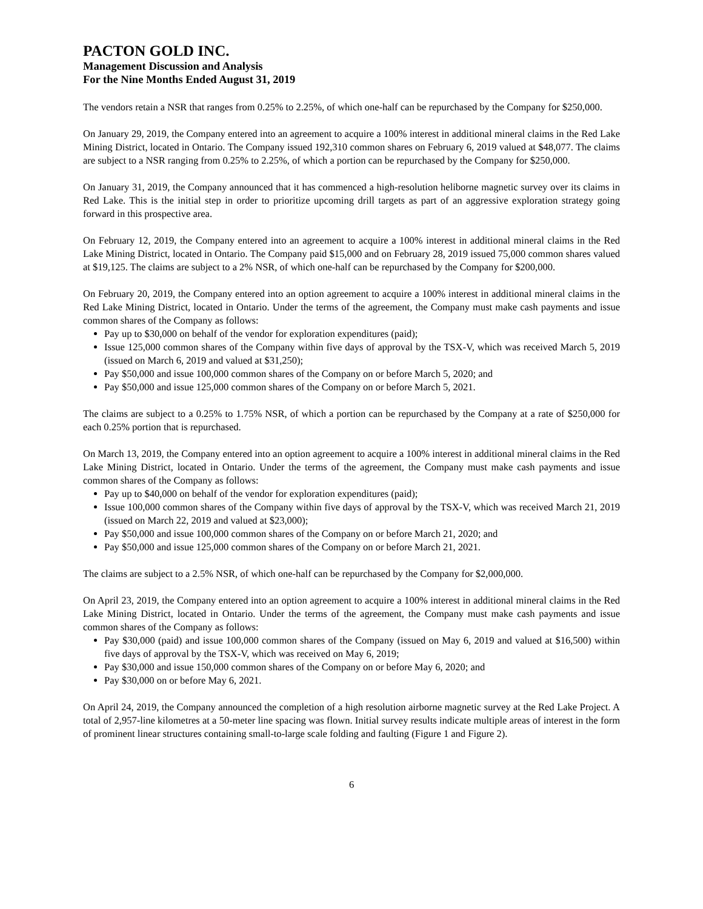PACTON GOLD INC.
Management Discussion and Analysis
For the Nine Months Ended August 31, 2019
The vendors retain a NSR that ranges from 0.25% to 2.25%, of which one-half can be repurchased by the Company for $250,000.
On January 29, 2019, the Company entered into an agreement to acquire a 100% interest in additional mineral claims in the Red Lake Mining District, located in Ontario. The Company issued 192,310 common shares on February 6, 2019 valued at $48,077. The claims are subject to a NSR ranging from 0.25% to 2.25%, of which a portion can be repurchased by the Company for $250,000.
On January 31, 2019, the Company announced that it has commenced a high-resolution heliborne magnetic survey over its claims in Red Lake. This is the initial step in order to prioritize upcoming drill targets as part of an aggressive exploration strategy going forward in this prospective area.
On February 12, 2019, the Company entered into an agreement to acquire a 100% interest in additional mineral claims in the Red Lake Mining District, located in Ontario. The Company paid $15,000 and on February 28, 2019 issued 75,000 common shares valued at $19,125. The claims are subject to a 2% NSR, of which one-half can be repurchased by the Company for $200,000.
On February 20, 2019, the Company entered into an option agreement to acquire a 100% interest in additional mineral claims in the Red Lake Mining District, located in Ontario. Under the terms of the agreement, the Company must make cash payments and issue common shares of the Company as follows:
Pay up to $30,000 on behalf of the vendor for exploration expenditures (paid);
Issue 125,000 common shares of the Company within five days of approval by the TSX-V, which was received March 5, 2019 (issued on March 6, 2019 and valued at $31,250);
Pay $50,000 and issue 100,000 common shares of the Company on or before March 5, 2020; and
Pay $50,000 and issue 125,000 common shares of the Company on or before March 5, 2021.
The claims are subject to a 0.25% to 1.75% NSR, of which a portion can be repurchased by the Company at a rate of $250,000 for each 0.25% portion that is repurchased.
On March 13, 2019, the Company entered into an option agreement to acquire a 100% interest in additional mineral claims in the Red Lake Mining District, located in Ontario. Under the terms of the agreement, the Company must make cash payments and issue common shares of the Company as follows:
Pay up to $40,000 on behalf of the vendor for exploration expenditures (paid);
Issue 100,000 common shares of the Company within five days of approval by the TSX-V, which was received March 21, 2019 (issued on March 22, 2019 and valued at $23,000);
Pay $50,000 and issue 100,000 common shares of the Company on or before March 21, 2020; and
Pay $50,000 and issue 125,000 common shares of the Company on or before March 21, 2021.
The claims are subject to a 2.5% NSR, of which one-half can be repurchased by the Company for $2,000,000.
On April 23, 2019, the Company entered into an option agreement to acquire a 100% interest in additional mineral claims in the Red Lake Mining District, located in Ontario. Under the terms of the agreement, the Company must make cash payments and issue common shares of the Company as follows:
Pay $30,000 (paid) and issue 100,000 common shares of the Company (issued on May 6, 2019 and valued at $16,500) within five days of approval by the TSX-V, which was received on May 6, 2019;
Pay $30,000 and issue 150,000 common shares of the Company on or before May 6, 2020; and
Pay $30,000 on or before May 6, 2021.
On April 24, 2019, the Company announced the completion of a high resolution airborne magnetic survey at the Red Lake Project. A total of 2,957-line kilometres at a 50-meter line spacing was flown. Initial survey results indicate multiple areas of interest in the form of prominent linear structures containing small-to-large scale folding and faulting (Figure 1 and Figure 2).
6